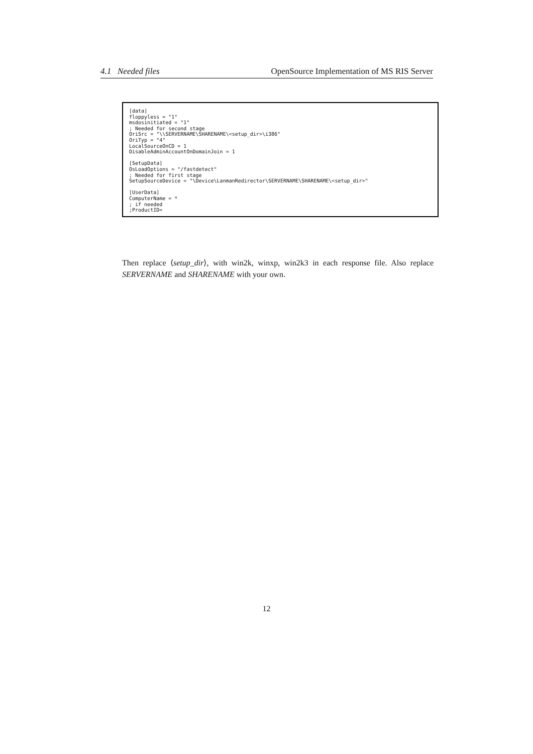4.1 Needed files OpenSource Implementation of MS RIS Server
[data]
floppyless = "1"
msdosinitiated = "1"
; Needed for second stage
OriSrc = "\\SERVERNAME\SHARENAME\<setup_dir>\i386"
OriTyp = "4"
LocalSourceOnCD = 1
DisableAdminAccountOnDomainJoin = 1

[SetupData]
OsLoadOptions = "/fastdetect"
; Needed for first stage
SetupSourceDevice = "\Device\LanmanRedirector\SERVERNAME\SHARENAME\<setup_dir>"

[UserData]
ComputerName = *
; if needed
;ProductID=
Then replace ⟨setup_dir⟩, with win2k, winxp, win2k3 in each response file. Also replace SERVERNAME and SHARENAME with your own.
12